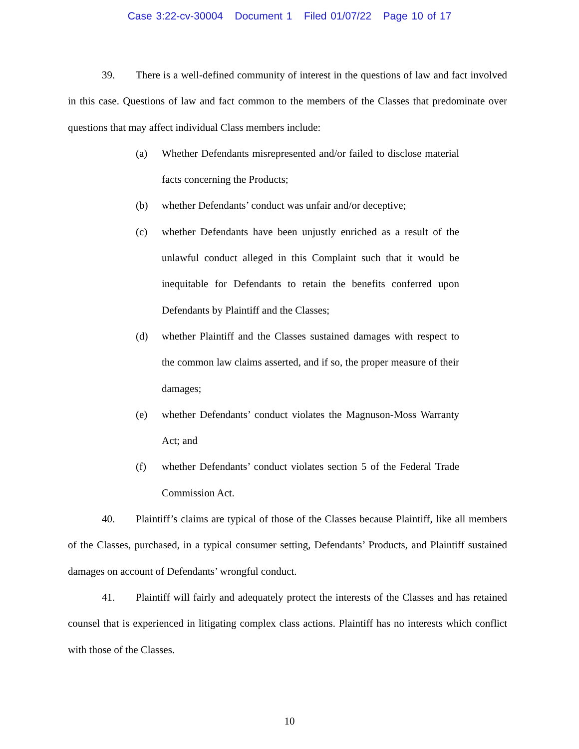Case 3:22-cv-30004 Document 1 Filed 01/07/22 Page 10 of 17
39. There is a well-defined community of interest in the questions of law and fact involved in this case. Questions of law and fact common to the members of the Classes that predominate over questions that may affect individual Class members include:
(a) Whether Defendants misrepresented and/or failed to disclose material facts concerning the Products;
(b) whether Defendants’ conduct was unfair and/or deceptive;
(c) whether Defendants have been unjustly enriched as a result of the unlawful conduct alleged in this Complaint such that it would be inequitable for Defendants to retain the benefits conferred upon Defendants by Plaintiff and the Classes;
(d) whether Plaintiff and the Classes sustained damages with respect to the common law claims asserted, and if so, the proper measure of their damages;
(e) whether Defendants’ conduct violates the Magnuson-Moss Warranty Act; and
(f) whether Defendants’ conduct violates section 5 of the Federal Trade Commission Act.
40. Plaintiff’s claims are typical of those of the Classes because Plaintiff, like all members of the Classes, purchased, in a typical consumer setting, Defendants’ Products, and Plaintiff sustained damages on account of Defendants’ wrongful conduct.
41. Plaintiff will fairly and adequately protect the interests of the Classes and has retained counsel that is experienced in litigating complex class actions. Plaintiff has no interests which conflict with those of the Classes.
10